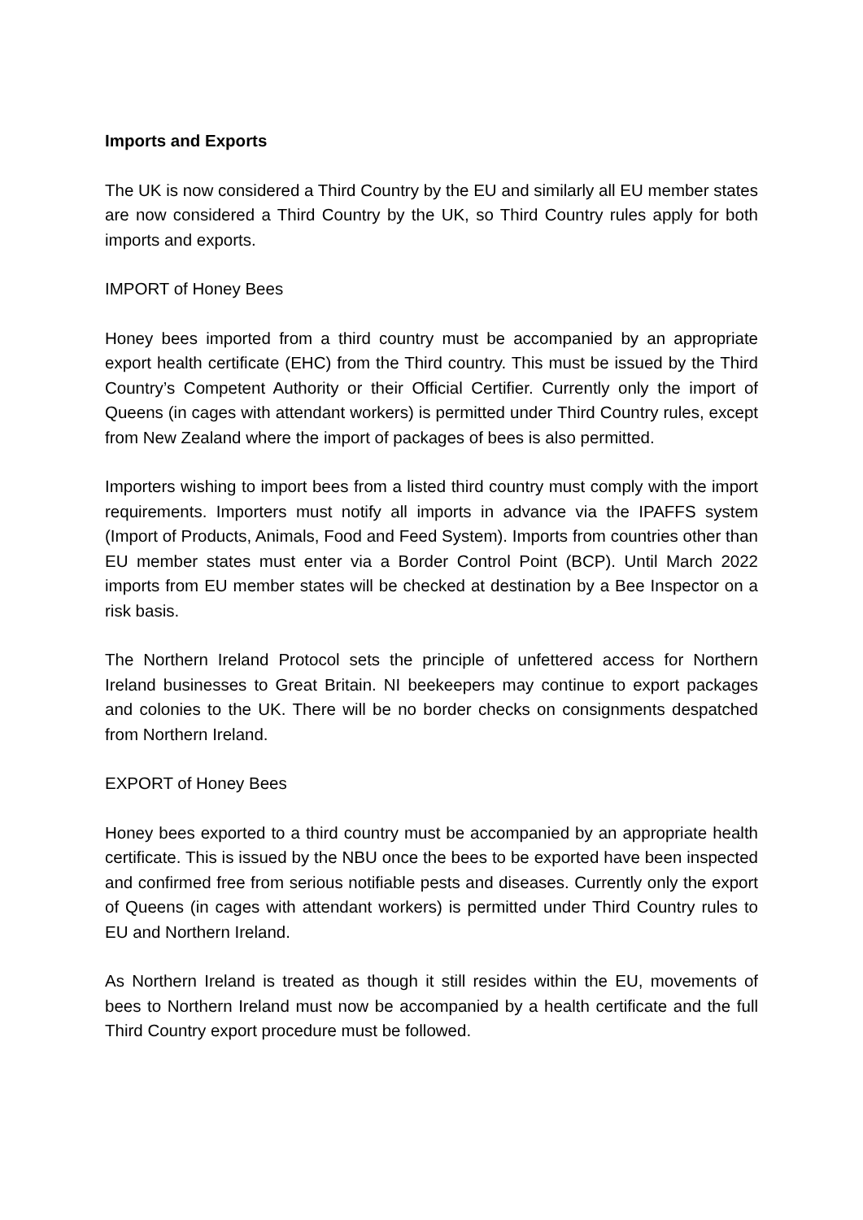Imports and Exports
The UK is now considered a Third Country by the EU and similarly all EU member states are now considered a Third Country by the UK, so Third Country rules apply for both imports and exports.
IMPORT of Honey Bees
Honey bees imported from a third country must be accompanied by an appropriate export health certificate (EHC) from the Third country. This must be issued by the Third Country’s Competent Authority or their Official Certifier. Currently only the import of Queens (in cages with attendant workers) is permitted under Third Country rules, except from New Zealand where the import of packages of bees is also permitted.
Importers wishing to import bees from a listed third country must comply with the import requirements. Importers must notify all imports in advance via the IPAFFS system (Import of Products, Animals, Food and Feed System). Imports from countries other than EU member states must enter via a Border Control Point (BCP). Until March 2022 imports from EU member states will be checked at destination by a Bee Inspector on a risk basis.
The Northern Ireland Protocol sets the principle of unfettered access for Northern Ireland businesses to Great Britain. NI beekeepers may continue to export packages and colonies to the UK. There will be no border checks on consignments despatched from Northern Ireland.
EXPORT of Honey Bees
Honey bees exported to a third country must be accompanied by an appropriate health certificate. This is issued by the NBU once the bees to be exported have been inspected and confirmed free from serious notifiable pests and diseases. Currently only the export of Queens (in cages with attendant workers) is permitted under Third Country rules to EU and Northern Ireland.
As Northern Ireland is treated as though it still resides within the EU, movements of bees to Northern Ireland must now be accompanied by a health certificate and the full Third Country export procedure must be followed.